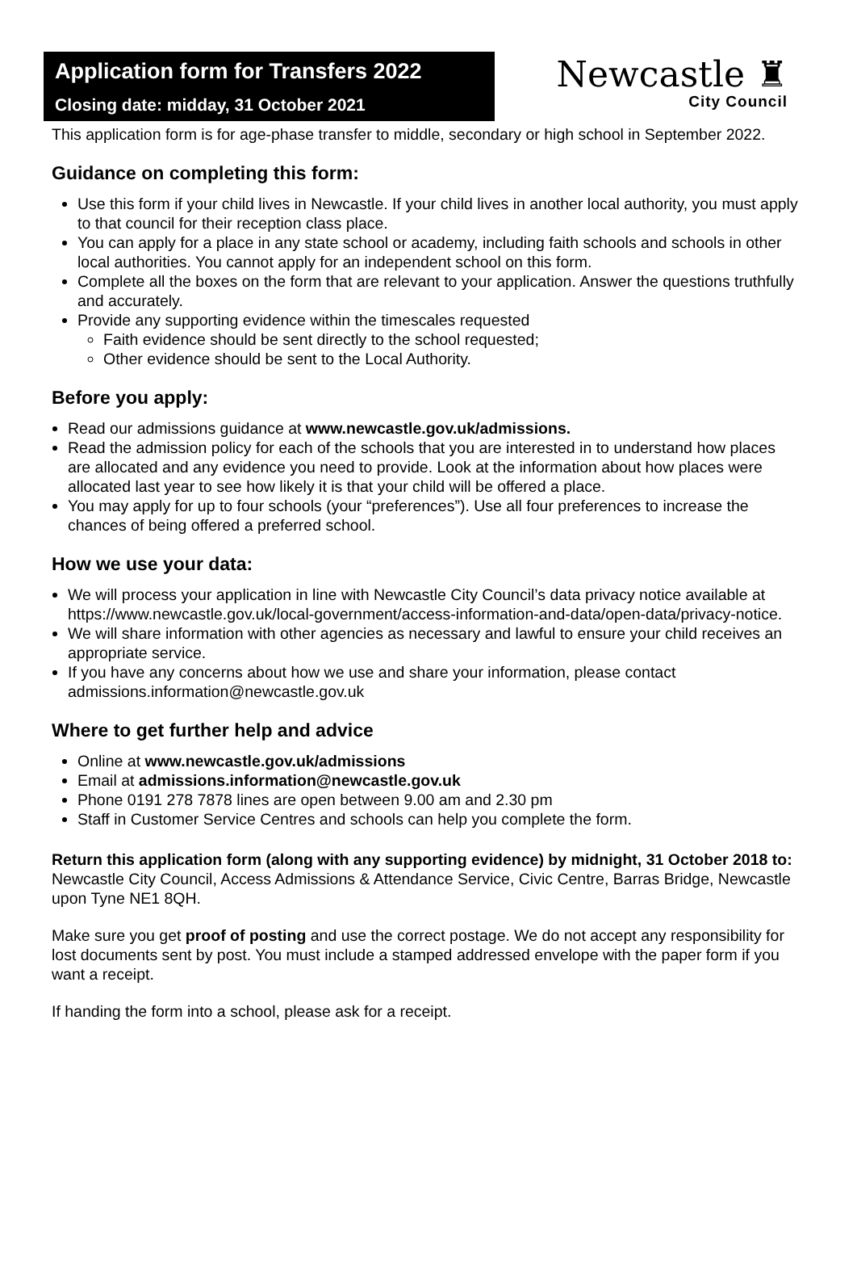Application form for Transfers 2022
Closing date: midday, 31 October 2021
Newcastle ♜
City Council
This application form is for age-phase transfer to middle, secondary or high school in September 2022.
Guidance on completing this form:
Use this form if your child lives in Newcastle. If your child lives in another local authority, you must apply to that council for their reception class place.
You can apply for a place in any state school or academy, including faith schools and schools in other local authorities. You cannot apply for an independent school on this form.
Complete all the boxes on the form that are relevant to your application. Answer the questions truthfully and accurately.
Provide any supporting evidence within the timescales requested
Faith evidence should be sent directly to the school requested;
Other evidence should be sent to the Local Authority.
Before you apply:
Read our admissions guidance at www.newcastle.gov.uk/admissions.
Read the admission policy for each of the schools that you are interested in to understand how places are allocated and any evidence you need to provide. Look at the information about how places were allocated last year to see how likely it is that your child will be offered a place.
You may apply for up to four schools (your “preferences”). Use all four preferences to increase the chances of being offered a preferred school.
How we use your data:
We will process your application in line with Newcastle City Council’s data privacy notice available at https://www.newcastle.gov.uk/local-government/access-information-and-data/open-data/privacy-notice.
We will share information with other agencies as necessary and lawful to ensure your child receives an appropriate service.
If you have any concerns about how we use and share your information, please contact admissions.information@newcastle.gov.uk
Where to get further help and advice
Online at www.newcastle.gov.uk/admissions
Email at admissions.information@newcastle.gov.uk
Phone 0191 278 7878 lines are open between 9.00 am and 2.30 pm
Staff in Customer Service Centres and schools can help you complete the form.
Return this application form (along with any supporting evidence) by midnight, 31 October 2018 to: Newcastle City Council, Access Admissions & Attendance Service, Civic Centre, Barras Bridge, Newcastle upon Tyne NE1 8QH.
Make sure you get proof of posting and use the correct postage. We do not accept any responsibility for lost documents sent by post. You must include a stamped addressed envelope with the paper form if you want a receipt.
If handing the form into a school, please ask for a receipt.